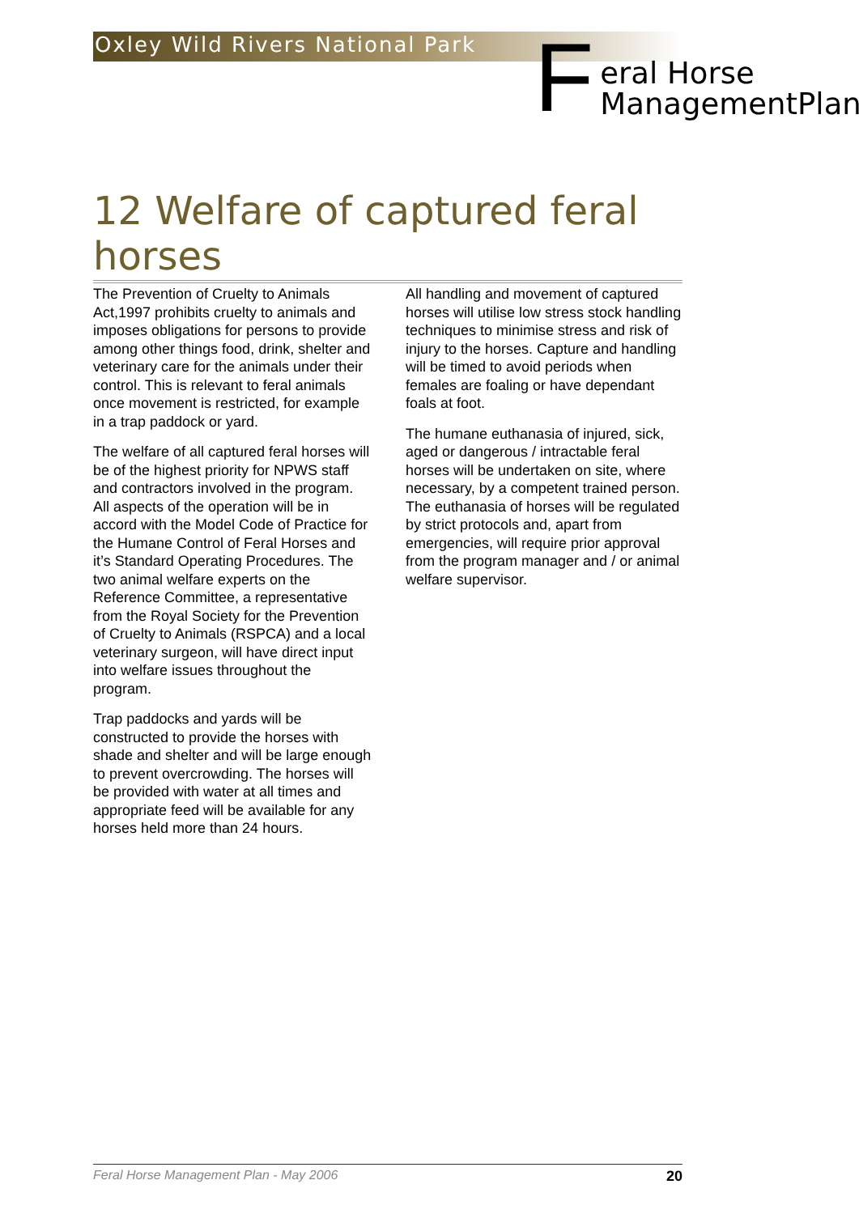Oxley Wild Rivers National Park
F
eral Horse
ManagementPlan
12 Welfare of captured feral horses
The Prevention of Cruelty to Animals Act,1997 prohibits cruelty to animals and imposes obligations for persons to provide among other things food, drink, shelter and veterinary care for the animals under their control. This is relevant to feral animals once movement is restricted, for example in a trap paddock or yard.
The welfare of all captured feral horses will be of the highest priority for NPWS staff and contractors involved in the program. All aspects of the operation will be in accord with the Model Code of Practice for the Humane Control of Feral Horses and it’s Standard Operating Procedures. The two animal welfare experts on the Reference Committee, a representative from the Royal Society for the Prevention of Cruelty to Animals (RSPCA) and a local veterinary surgeon, will have direct input into welfare issues throughout the program.
Trap paddocks and yards will be constructed to provide the horses with shade and shelter and will be large enough to prevent overcrowding. The horses will be provided with water at all times and appropriate feed will be available for any horses held more than 24 hours.
All handling and movement of captured horses will utilise low stress stock handling techniques to minimise stress and risk of injury to the horses. Capture and handling will be timed to avoid periods when females are foaling or have dependant foals at foot.
The humane euthanasia of injured, sick, aged or dangerous / intractable feral horses will be undertaken on site, where necessary, by a competent trained person. The euthanasia of horses will be regulated by strict protocols and, apart from emergencies, will require prior approval from the program manager and / or animal welfare supervisor.
Feral Horse Management Plan - May 2006 20